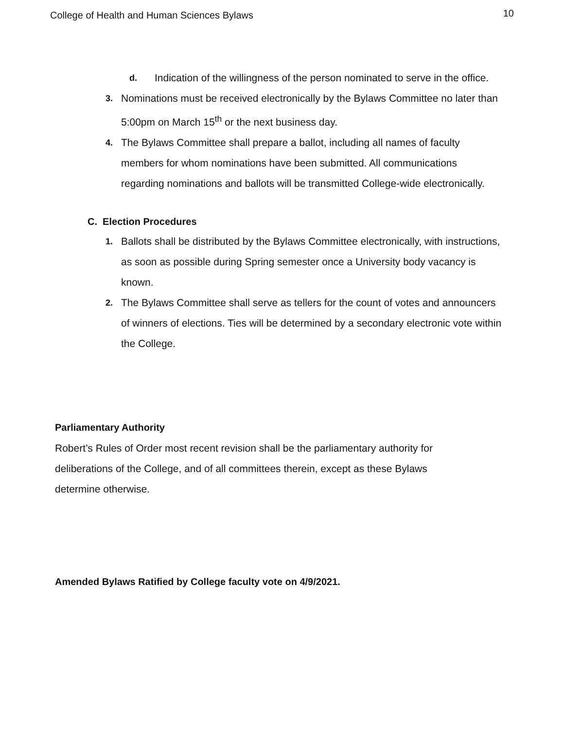College of Health and Human Sciences Bylaws 10
d. Indication of the willingness of the person nominated to serve in the office.
3. Nominations must be received electronically by the Bylaws Committee no later than 5:00pm on March 15<sup>th</sup> or the next business day.
4. The Bylaws Committee shall prepare a ballot, including all names of faculty members for whom nominations have been submitted. All communications regarding nominations and ballots will be transmitted College-wide electronically.
C. Election Procedures
1. Ballots shall be distributed by the Bylaws Committee electronically, with instructions, as soon as possible during Spring semester once a University body vacancy is known.
2. The Bylaws Committee shall serve as tellers for the count of votes and announcers of winners of elections. Ties will be determined by a secondary electronic vote within the College.
Parliamentary Authority
Robert’s Rules of Order most recent revision shall be the parliamentary authority for deliberations of the College, and of all committees therein, except as these Bylaws determine otherwise.
Amended Bylaws Ratified by College faculty vote on 4/9/2021.